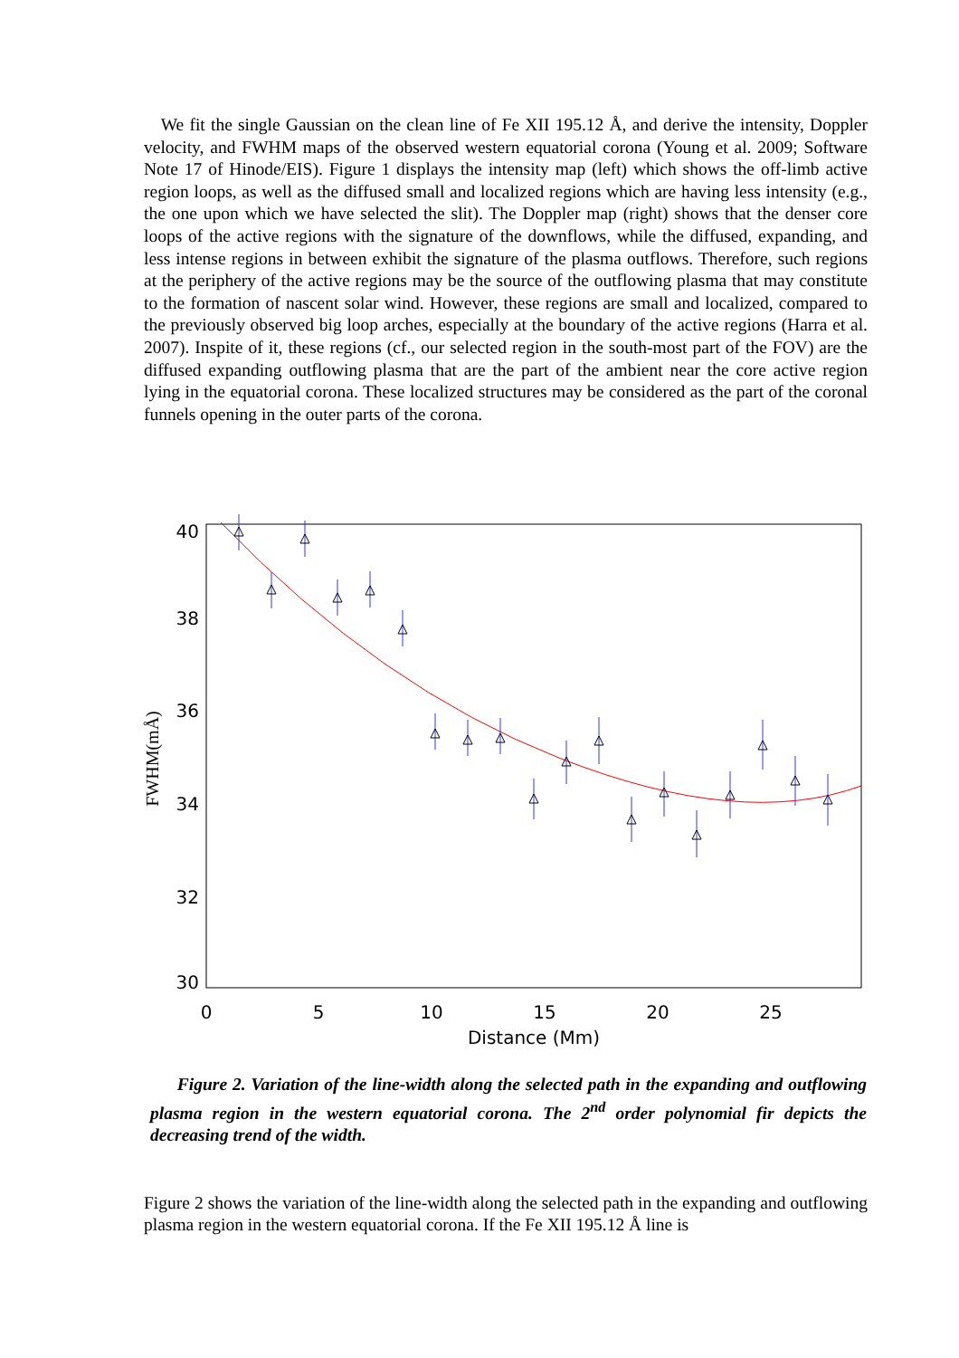We fit the single Gaussian on the clean line of Fe XII 195.12 Å, and derive the intensity, Doppler velocity, and FWHM maps of the observed western equatorial corona (Young et al. 2009; Software Note 17 of Hinode/EIS). Figure 1 displays the intensity map (left) which shows the off-limb active region loops, as well as the diffused small and localized regions which are having less intensity (e.g., the one upon which we have selected the slit). The Doppler map (right) shows that the denser core loops of the active regions with the signature of the downflows, while the diffused, expanding, and less intense regions in between exhibit the signature of the plasma outflows. Therefore, such regions at the periphery of the active regions may be the source of the outflowing plasma that may constitute to the formation of nascent solar wind. However, these regions are small and localized, compared to the previously observed big loop arches, especially at the boundary of the active regions (Harra et al. 2007). Inspite of it, these regions (cf., our selected region in the south-most part of the FOV) are the diffused expanding outflowing plasma that are the part of the ambient near the core active region lying in the equatorial corona. These localized structures may be considered as the part of the coronal funnels opening in the outer parts of the corona.
40
38
36
34
32
30
0
5
10
15
20
25
Distance (Mm)
FWHM(mÅ)
Figure 2. Variation of the line-width along the selected path in the expanding and outflowing plasma region in the western equatorial corona. The 2<sup>nd</sup> order polynomial fir depicts the decreasing trend of the width.
Figure 2 shows the variation of the line-width along the selected path in the expanding and outflowing plasma region in the western equatorial corona. If the Fe XII 195.12 Å line is